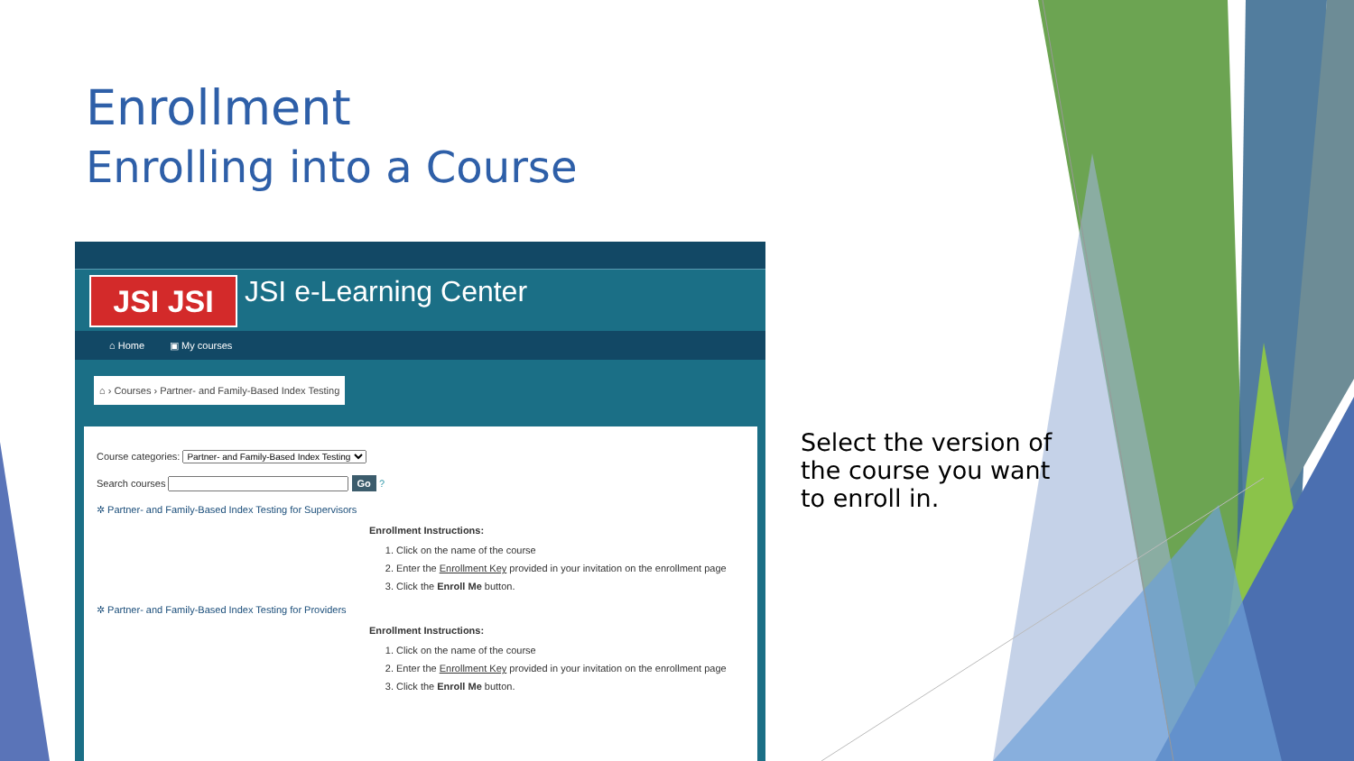Enrollment
Enrolling into a Course
JSI JSI
JSI e-Learning Center
⌂ Home ▣ My courses
⌂ › Courses › Partner- and Family-Based Index Testing
Course categories: Partner- and Family-Based Index Testing
Search courses Go ?
✲ Partner- and Family-Based Index Testing for Supervisors
Enrollment Instructions:
1. Click on the name of the course
2. Enter the Enrollment Key provided in your invitation on the enrollment page
3. Click the Enroll Me button.
✲ Partner- and Family-Based Index Testing for Providers
Enrollment Instructions:
1. Click on the name of the course
2. Enter the Enrollment Key provided in your invitation on the enrollment page
3. Click the Enroll Me button.
Select the version of the course you want to enroll in.